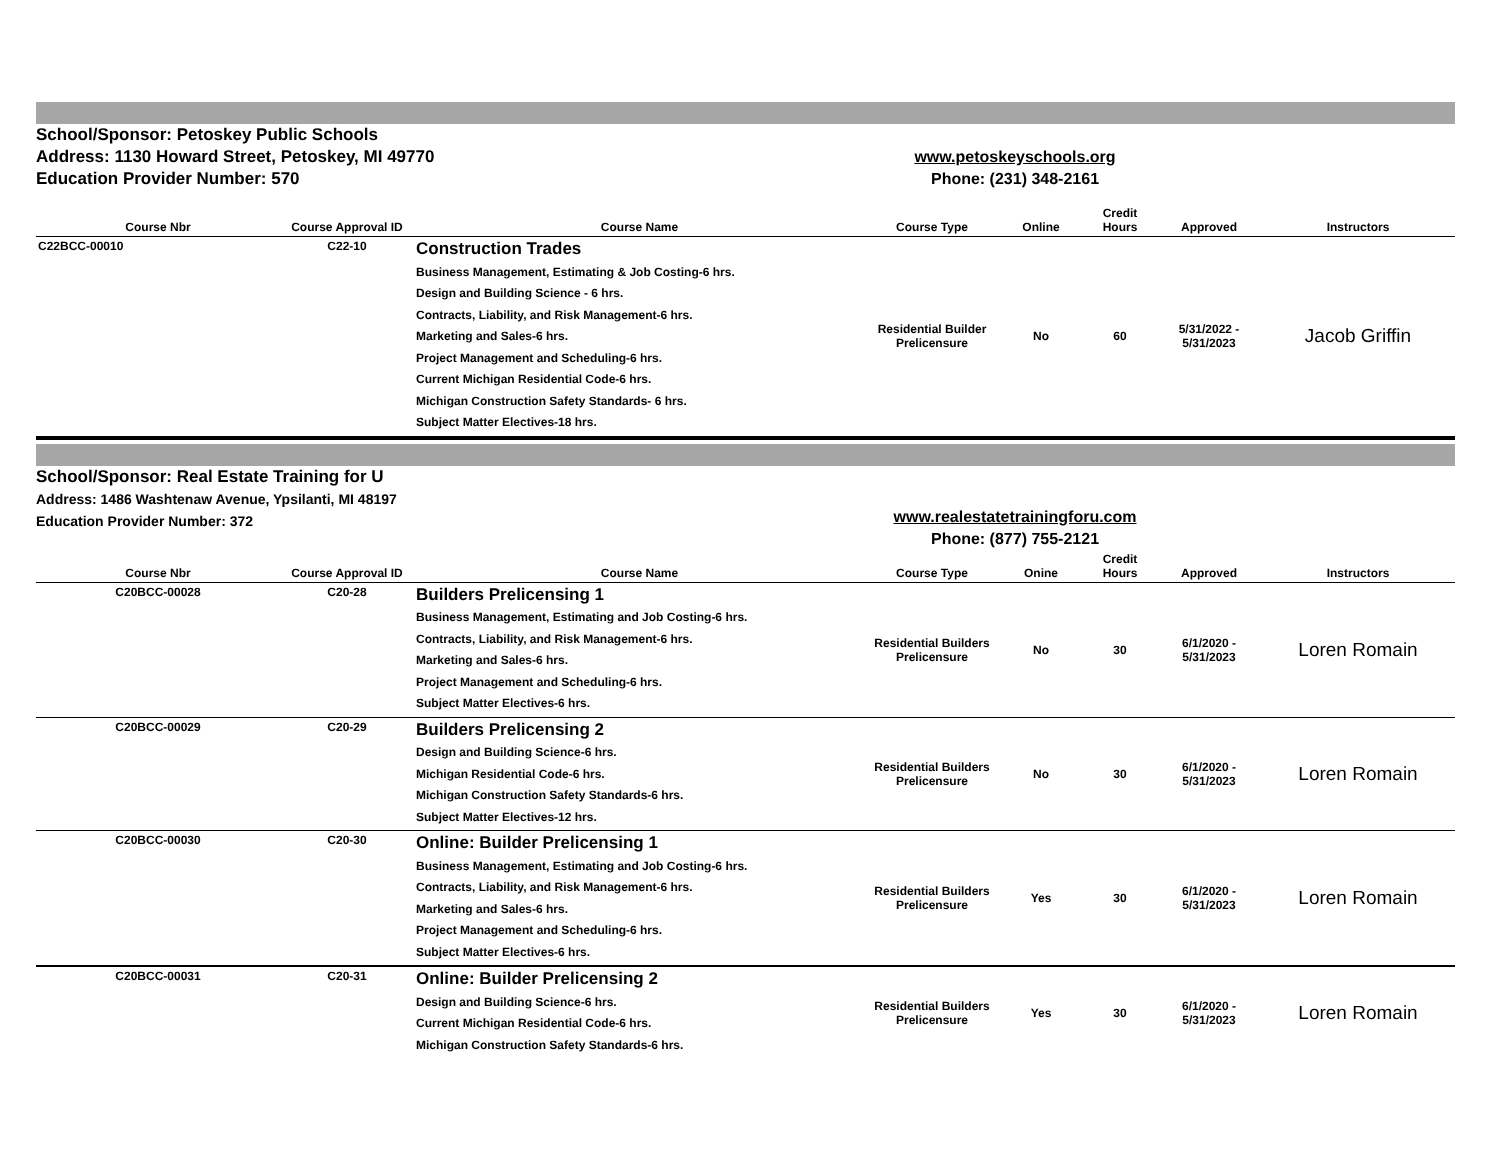School/Sponsor: Petoskey Public Schools
Address: 1130 Howard Street, Petoskey, MI 49770
Education Provider Number: 570
www.petoskeyschools.org
Phone: (231) 348-2161
| Course Nbr | Course Approval ID | Course Name | Course Type | Online | Credit Hours | Approved | Instructors |
| --- | --- | --- | --- | --- | --- | --- | --- |
| C22BCC-00010 | C22-10 | Construction Trades Business Management, Estimating & Job Costing-6 hrs. Design and Building Science - 6 hrs. Contracts, Liability, and Risk Management-6 hrs. Marketing and Sales-6 hrs. Project Management and Scheduling-6 hrs. Current Michigan Residential Code-6 hrs. Michigan Construction Safety Standards- 6 hrs. Subject Matter Electives-18 hrs. | Residential Builder Prelicensure | No | 60 | 5/31/2022 - 5/31/2023 | Jacob Griffin |
School/Sponsor: Real Estate Training for U
Address: 1486 Washtenaw Avenue, Ypsilanti, MI 48197
Education Provider Number: 372
www.realestatetrainingforu.com
Phone: (877) 755-2121
| Course Nbr | Course Approval ID | Course Name | Course Type | Onine | Credit Hours | Approved | Instructors |
| --- | --- | --- | --- | --- | --- | --- | --- |
| C20BCC-00028 | C20-28 | Builders Prelicensing 1 Business Management, Estimating and Job Costing-6 hrs. Contracts, Liability, and Risk Management-6 hrs. Marketing and Sales-6 hrs. Project Management and Scheduling-6 hrs. Subject Matter Electives-6 hrs. | Residential Builders Prelicensure | No | 30 | 6/1/2020 - 5/31/2023 | Loren Romain |
| C20BCC-00029 | C20-29 | Builders Prelicensing 2 Design and Building Science-6 hrs. Michigan Residential Code-6 hrs. Michigan Construction Safety Standards-6 hrs. Subject Matter Electives-12 hrs. | Residential Builders Prelicensure | No | 30 | 6/1/2020 - 5/31/2023 | Loren Romain |
| C20BCC-00030 | C20-30 | Online: Builder Prelicensing 1 Business Management, Estimating and Job Costing-6 hrs. Contracts, Liability, and Risk Management-6 hrs. Marketing and Sales-6 hrs. Project Management and Scheduling-6 hrs. Subject Matter Electives-6 hrs. | Residential Builders Prelicensure | Yes | 30 | 6/1/2020 - 5/31/2023 | Loren Romain |
| C20BCC-00031 | C20-31 | Online: Builder Prelicensing 2 Design and Building Science-6 hrs. Current Michigan Residential Code-6 hrs. Michigan Construction Safety Standards-6 hrs. | Residential Builders Prelicensure | Yes | 30 | 6/1/2020 - 5/31/2023 | Loren Romain |